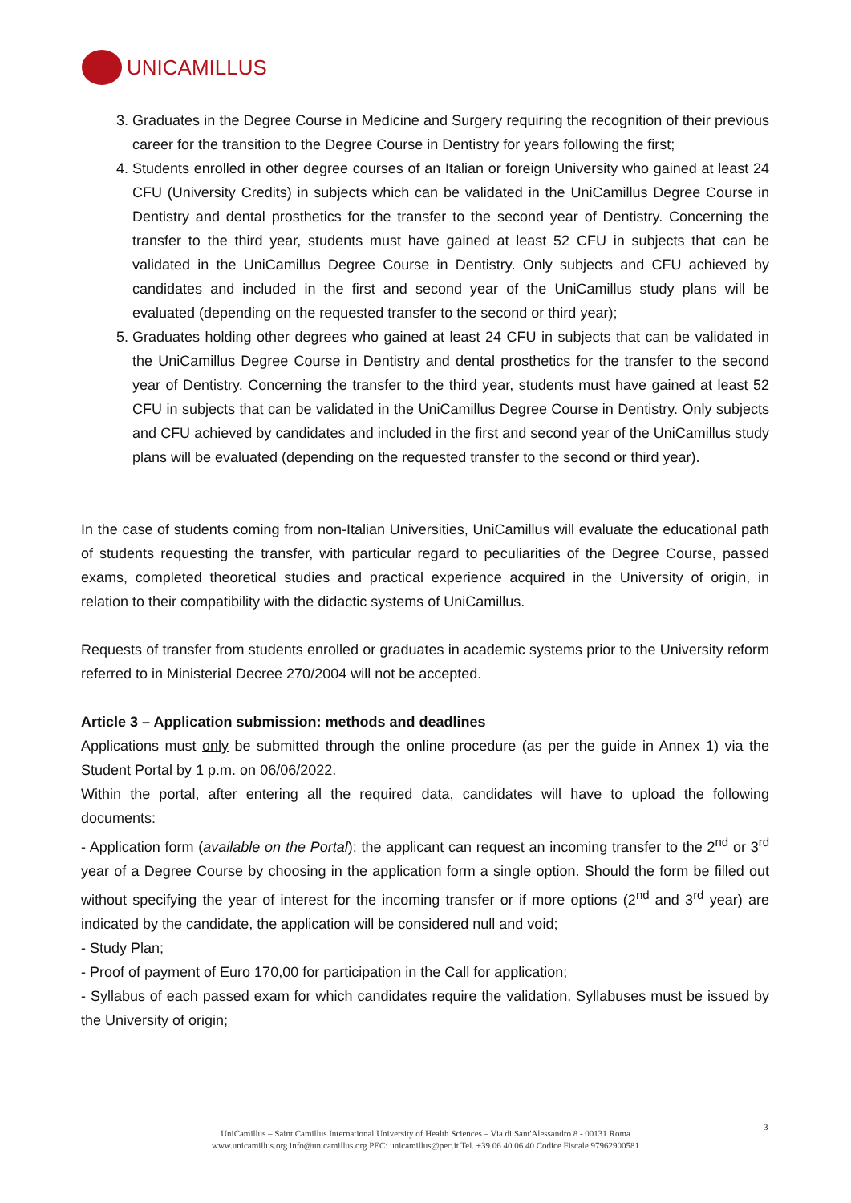UNICAMILLUS
3. Graduates in the Degree Course in Medicine and Surgery requiring the recognition of their previous career for the transition to the Degree Course in Dentistry for years following the first;
4. Students enrolled in other degree courses of an Italian or foreign University who gained at least 24 CFU (University Credits) in subjects which can be validated in the UniCamillus Degree Course in Dentistry and dental prosthetics for the transfer to the second year of Dentistry. Concerning the transfer to the third year, students must have gained at least 52 CFU in subjects that can be validated in the UniCamillus Degree Course in Dentistry. Only subjects and CFU achieved by candidates and included in the first and second year of the UniCamillus study plans will be evaluated (depending on the requested transfer to the second or third year);
5. Graduates holding other degrees who gained at least 24 CFU in subjects that can be validated in the UniCamillus Degree Course in Dentistry and dental prosthetics for the transfer to the second year of Dentistry. Concerning the transfer to the third year, students must have gained at least 52 CFU in subjects that can be validated in the UniCamillus Degree Course in Dentistry. Only subjects and CFU achieved by candidates and included in the first and second year of the UniCamillus study plans will be evaluated (depending on the requested transfer to the second or third year).
In the case of students coming from non-Italian Universities, UniCamillus will evaluate the educational path of students requesting the transfer, with particular regard to peculiarities of the Degree Course, passed exams, completed theoretical studies and practical experience acquired in the University of origin, in relation to their compatibility with the didactic systems of UniCamillus.
Requests of transfer from students enrolled or graduates in academic systems prior to the University reform referred to in Ministerial Decree 270/2004 will not be accepted.
Article 3 – Application submission: methods and deadlines
Applications must only be submitted through the online procedure (as per the guide in Annex 1) via the Student Portal by 1 p.m. on 06/06/2022.
Within the portal, after entering all the required data, candidates will have to upload the following documents:
- Application form (available on the Portal): the applicant can request an incoming transfer to the 2<sup>nd</sup> or 3<sup>rd</sup> year of a Degree Course by choosing in the application form a single option. Should the form be filled out without specifying the year of interest for the incoming transfer or if more options (2<sup>nd</sup> and 3<sup>rd</sup> year) are indicated by the candidate, the application will be considered null and void;
- Study Plan;
- Proof of payment of Euro 170,00 for participation in the Call for application;
- Syllabus of each passed exam for which candidates require the validation. Syllabuses must be issued by the University of origin;
3
UniCamillus – Saint Camillus International University of Health Sciences – Via di Sant'Alessandro 8 - 00131 Roma
www.unicamillus.org info@unicamillus.org PEC: unicamillus@pec.it Tel. +39 06 40 06 40 Codice Fiscale 97962900581